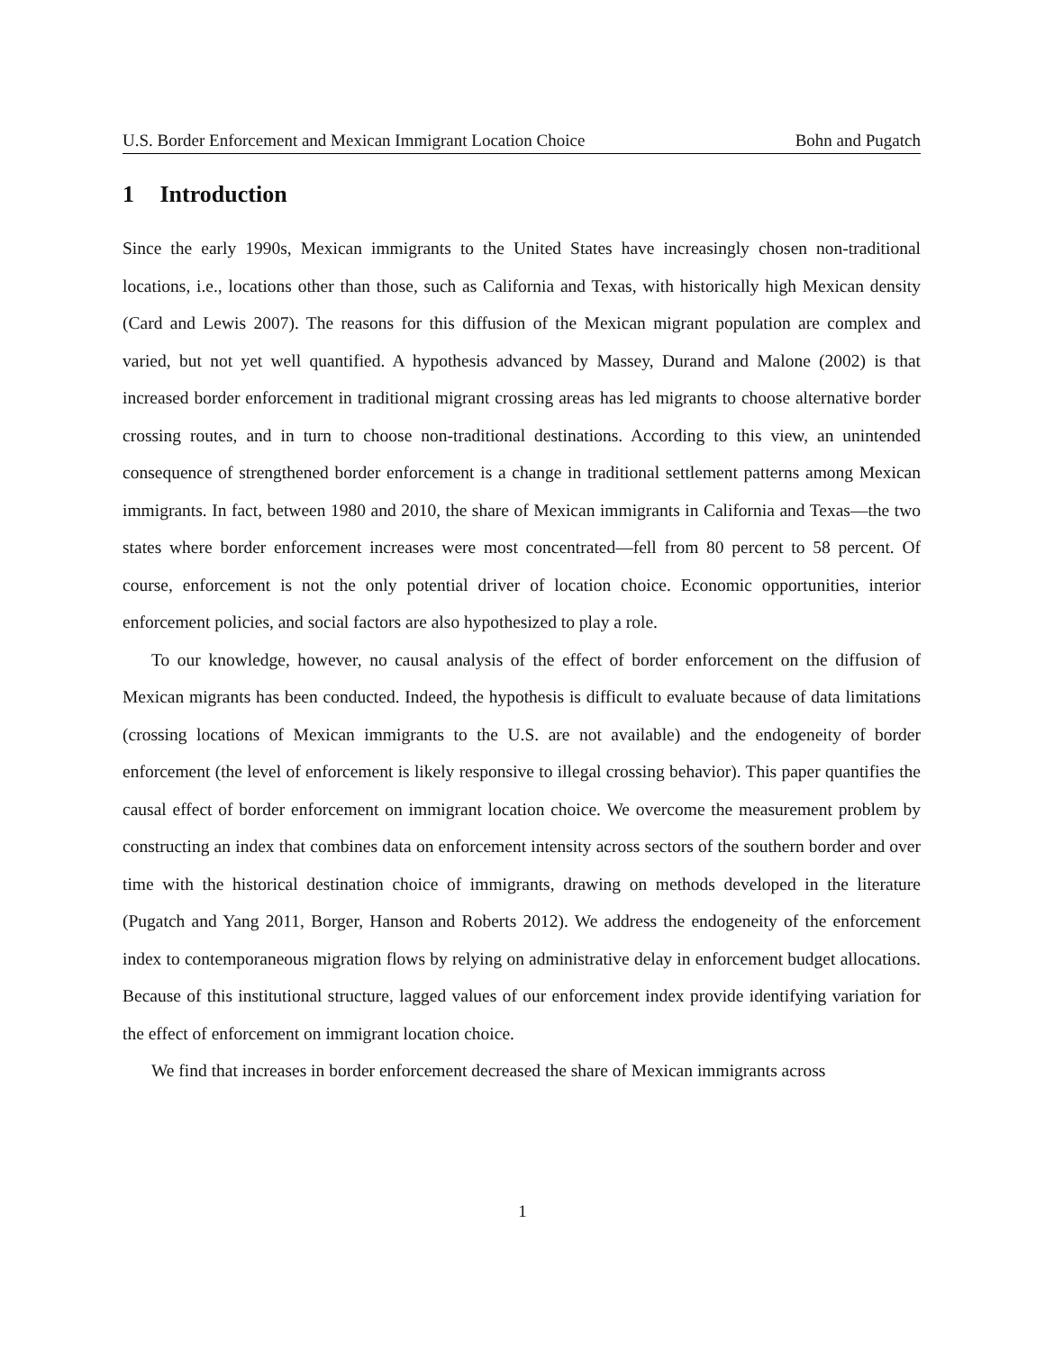U.S. Border Enforcement and Mexican Immigrant Location Choice Bohn and Pugatch
1 Introduction
Since the early 1990s, Mexican immigrants to the United States have increasingly chosen non-traditional locations, i.e., locations other than those, such as California and Texas, with historically high Mexican density (Card and Lewis 2007). The reasons for this diffusion of the Mexican migrant population are complex and varied, but not yet well quantified. A hypothesis advanced by Massey, Durand and Malone (2002) is that increased border enforcement in traditional migrant crossing areas has led migrants to choose alternative border crossing routes, and in turn to choose non-traditional destinations. According to this view, an unintended consequence of strengthened border enforcement is a change in traditional settlement patterns among Mexican immigrants. In fact, between 1980 and 2010, the share of Mexican immigrants in California and Texas—the two states where border enforcement increases were most concentrated—fell from 80 percent to 58 percent. Of course, enforcement is not the only potential driver of location choice. Economic opportunities, interior enforcement policies, and social factors are also hypothesized to play a role.
To our knowledge, however, no causal analysis of the effect of border enforcement on the diffusion of Mexican migrants has been conducted. Indeed, the hypothesis is difficult to evaluate because of data limitations (crossing locations of Mexican immigrants to the U.S. are not available) and the endogeneity of border enforcement (the level of enforcement is likely responsive to illegal crossing behavior). This paper quantifies the causal effect of border enforcement on immigrant location choice. We overcome the measurement problem by constructing an index that combines data on enforcement intensity across sectors of the southern border and over time with the historical destination choice of immigrants, drawing on methods developed in the literature (Pugatch and Yang 2011, Borger, Hanson and Roberts 2012). We address the endogeneity of the enforcement index to contemporaneous migration flows by relying on administrative delay in enforcement budget allocations. Because of this institutional structure, lagged values of our enforcement index provide identifying variation for the effect of enforcement on immigrant location choice.
We find that increases in border enforcement decreased the share of Mexican immigrants across
1